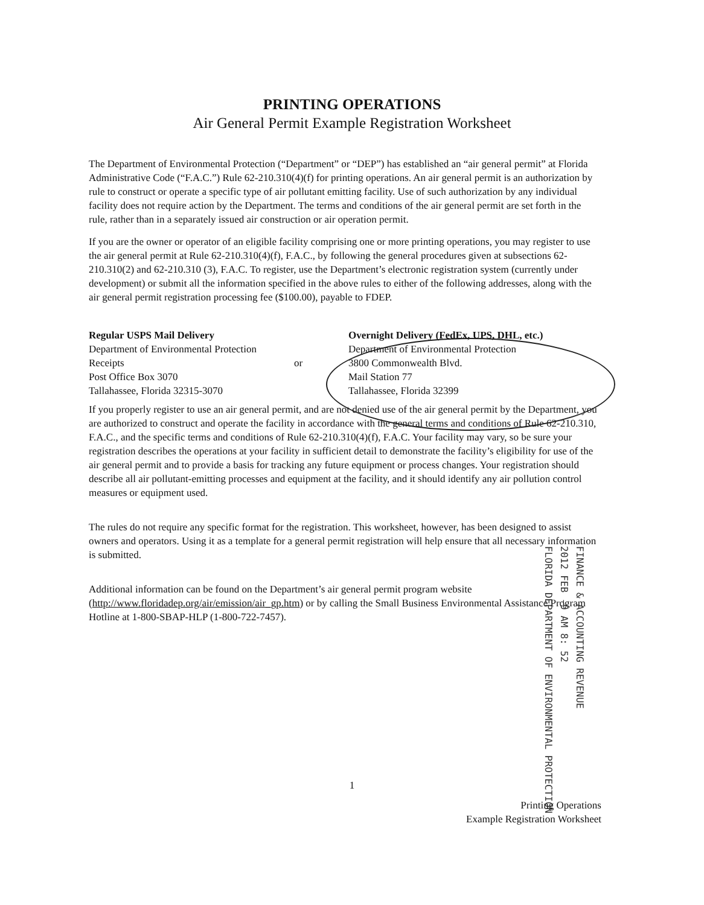PRINTING OPERATIONS
Air General Permit Example Registration Worksheet
The Department of Environmental Protection (“Department” or “DEP”) has established an “air general permit” at Florida Administrative Code (“F.A.C.”) Rule 62-210.310(4)(f) for printing operations. An air general permit is an authorization by rule to construct or operate a specific type of air pollutant emitting facility. Use of such authorization by any individual facility does not require action by the Department. The terms and conditions of the air general permit are set forth in the rule, rather than in a separately issued air construction or air operation permit.
If you are the owner or operator of an eligible facility comprising one or more printing operations, you may register to use the air general permit at Rule 62-210.310(4)(f), F.A.C., by following the general procedures given at subsections 62-210.310(2) and 62-210.310 (3), F.A.C. To register, use the Department’s electronic registration system (currently under development) or submit all the information specified in the above rules to either of the following addresses, along with the air general permit registration processing fee ($100.00), payable to FDEP.
Regular USPS Mail Delivery
Department of Environmental Protection
Receipts
Post Office Box 3070
Tallahassee, Florida 32315-3070
or
Overnight Delivery (FedEx, UPS, DHL, etc.)
Department of Environmental Protection
3800 Commonwealth Blvd.
Mail Station 77
Tallahassee, Florida 32399
If you properly register to use an air general permit, and are not denied use of the air general permit by the Department, you are authorized to construct and operate the facility in accordance with the general terms and conditions of Rule 62-210.310, F.A.C., and the specific terms and conditions of Rule 62-210.310(4)(f), F.A.C. Your facility may vary, so be sure your registration describes the operations at your facility in sufficient detail to demonstrate the facility’s eligibility for use of the air general permit and to provide a basis for tracking any future equipment or process changes. Your registration should describe all air pollutant-emitting processes and equipment at the facility, and it should identify any air pollution control measures or equipment used.
The rules do not require any specific format for the registration. This worksheet, however, has been designed to assist owners and operators. Using it as a template for a general permit registration will help ensure that all necessary information is submitted.
Additional information can be found on the Department’s air general permit program website (http://www.floridadep.org/air/emission/air_gp.htm) or by calling the Small Business Environmental Assistance Program Hotline at 1-800-SBAP-HLP (1-800-722-7457).
FINANCE & ACCOUNTING REVENUE
2012 FEB -9 AM 8: 52
FLORIDA DEPARTMENT OF ENVIRONMENTAL PROTECTION
1
Printing Operations
Example Registration Worksheet